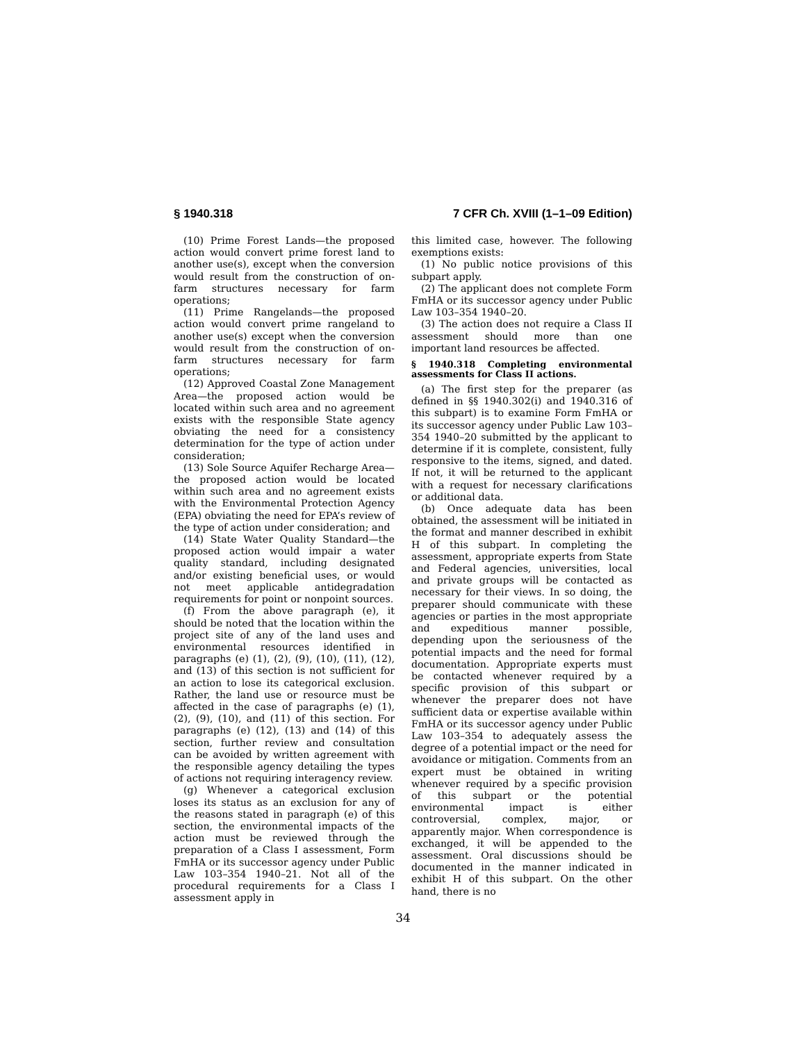§ 1940.318 7 CFR Ch. XVIII (1–1–09 Edition)
(10) Prime Forest Lands—the proposed action would convert prime forest land to another use(s), except when the conversion would result from the construction of on-farm structures necessary for farm operations;
(11) Prime Rangelands—the proposed action would convert prime rangeland to another use(s) except when the conversion would result from the construction of on-farm structures necessary for farm operations;
(12) Approved Coastal Zone Management Area—the proposed action would be located within such area and no agreement exists with the responsible State agency obviating the need for a consistency determination for the type of action under consideration;
(13) Sole Source Aquifer Recharge Area—the proposed action would be located within such area and no agreement exists with the Environmental Protection Agency (EPA) obviating the need for EPA’s review of the type of action under consideration; and
(14) State Water Quality Standard—the proposed action would impair a water quality standard, including designated and/or existing beneficial uses, or would not meet applicable antidegradation requirements for point or nonpoint sources.
(f) From the above paragraph (e), it should be noted that the location within the project site of any of the land uses and environmental resources identified in paragraphs (e) (1), (2), (9), (10), (11), (12), and (13) of this section is not sufficient for an action to lose its categorical exclusion. Rather, the land use or resource must be affected in the case of paragraphs (e) (1), (2), (9), (10), and (11) of this section. For paragraphs (e) (12), (13) and (14) of this section, further review and consultation can be avoided by written agreement with the responsible agency detailing the types of actions not requiring interagency review.
(g) Whenever a categorical exclusion loses its status as an exclusion for any of the reasons stated in paragraph (e) of this section, the environmental impacts of the action must be reviewed through the preparation of a Class I assessment, Form FmHA or its successor agency under Public Law 103–354 1940–21. Not all of the procedural requirements for a Class I assessment apply in
this limited case, however. The following exemptions exists:
(1) No public notice provisions of this subpart apply.
(2) The applicant does not complete Form FmHA or its successor agency under Public Law 103–354 1940–20.
(3) The action does not require a Class II assessment should more than one important land resources be affected.
§ 1940.318 Completing environmental assessments for Class II actions.
(a) The first step for the preparer (as defined in §§ 1940.302(i) and 1940.316 of this subpart) is to examine Form FmHA or its successor agency under Public Law 103–354 1940–20 submitted by the applicant to determine if it is complete, consistent, fully responsive to the items, signed, and dated. If not, it will be returned to the applicant with a request for necessary clarifications or additional data.
(b) Once adequate data has been obtained, the assessment will be initiated in the format and manner described in exhibit H of this subpart. In completing the assessment, appropriate experts from State and Federal agencies, universities, local and private groups will be contacted as necessary for their views. In so doing, the preparer should communicate with these agencies or parties in the most appropriate and expeditious manner possible, depending upon the seriousness of the potential impacts and the need for formal documentation. Appropriate experts must be contacted whenever required by a specific provision of this subpart or whenever the preparer does not have sufficient data or expertise available within FmHA or its successor agency under Public Law 103–354 to adequately assess the degree of a potential impact or the need for avoidance or mitigation. Comments from an expert must be obtained in writing whenever required by a specific provision of this subpart or the potential environmental impact is either controversial, complex, major, or apparently major. When correspondence is exchanged, it will be appended to the assessment. Oral discussions should be documented in the manner indicated in exhibit H of this subpart. On the other hand, there is no
34